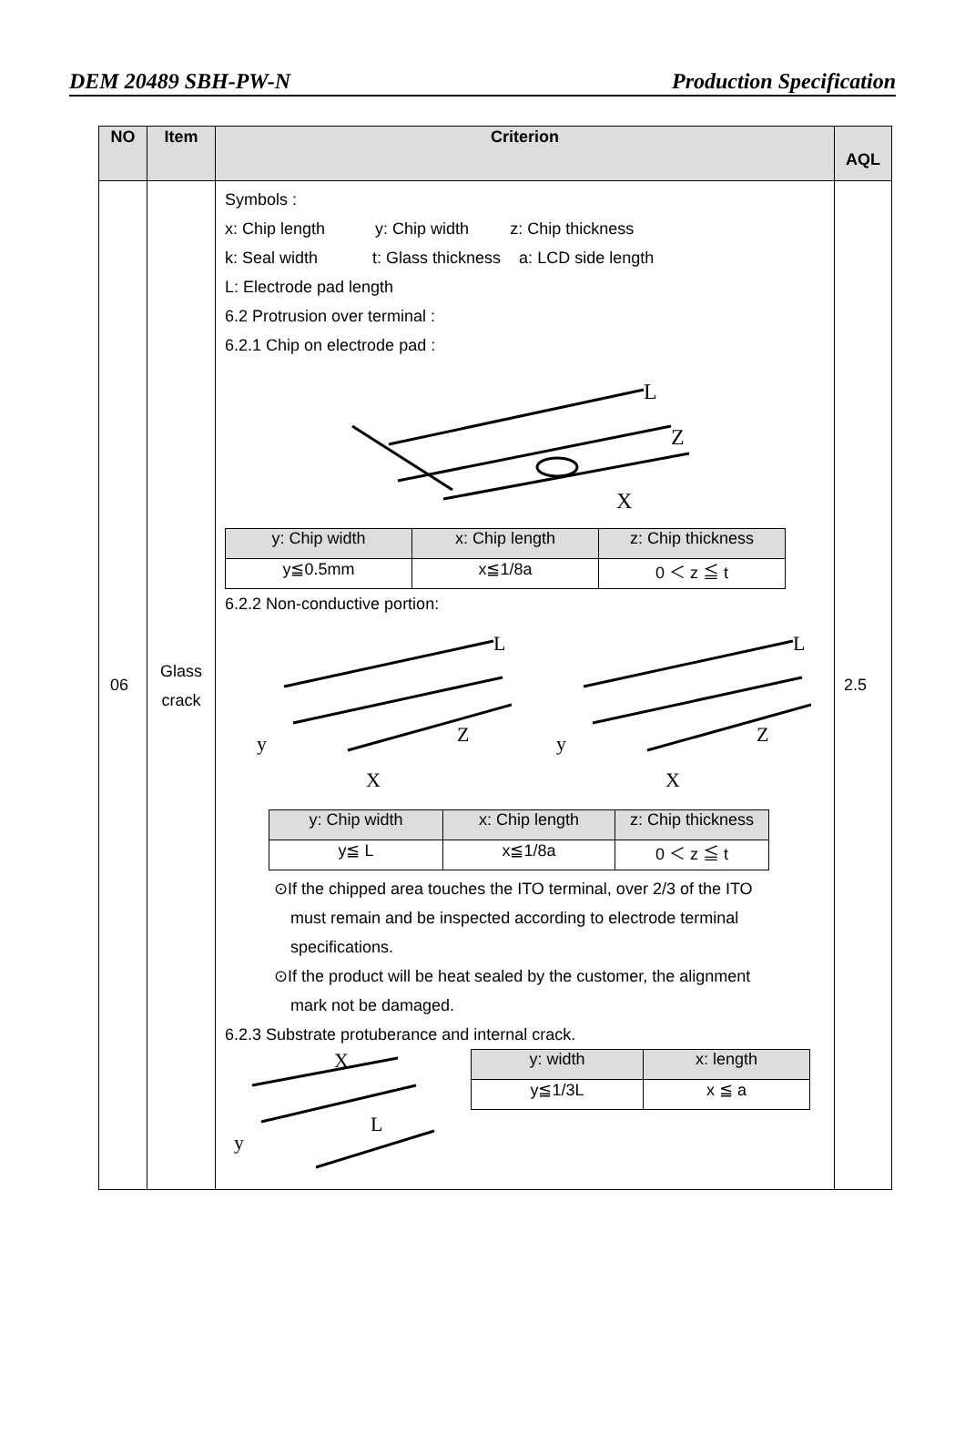DEM 20489 SBH-PW-N Production Specification
| NO | Item | Criterion | AQL |
| --- | --- | --- | --- |
| 06 | Glass crack | Symbols : x: Chip length y: Chip width z: Chip thickness k: Seal width t: Glass thickness a: LCD side length L: Electrode pad length 6.2 Protrusion over terminal : 6.2.1 Chip on electrode pad : Z X L / y: Chip width / x: Chip length / z: Chip thickness / / y≦0.5mm / x≦1/8a / 0 ＜ z ≦ t / 6.2.2 Non-conductive portion: y X Z L y X Z L / y: Chip width / x: Chip length / z: Chip thickness / / y≦ L / x≦1/8a / 0 ＜ z ≦ t / ⊙If the chipped area touches the ITO terminal, over 2/3 of the ITO must remain and be inspected according to electrode terminal specifications. ⊙If the product will be heat sealed by the customer, the alignment mark not be damaged. 6.2.3 Substrate protuberance and internal crack. X y L / y: width / x: length / / y≦1/3L / x ≦ a / | 2.5 |